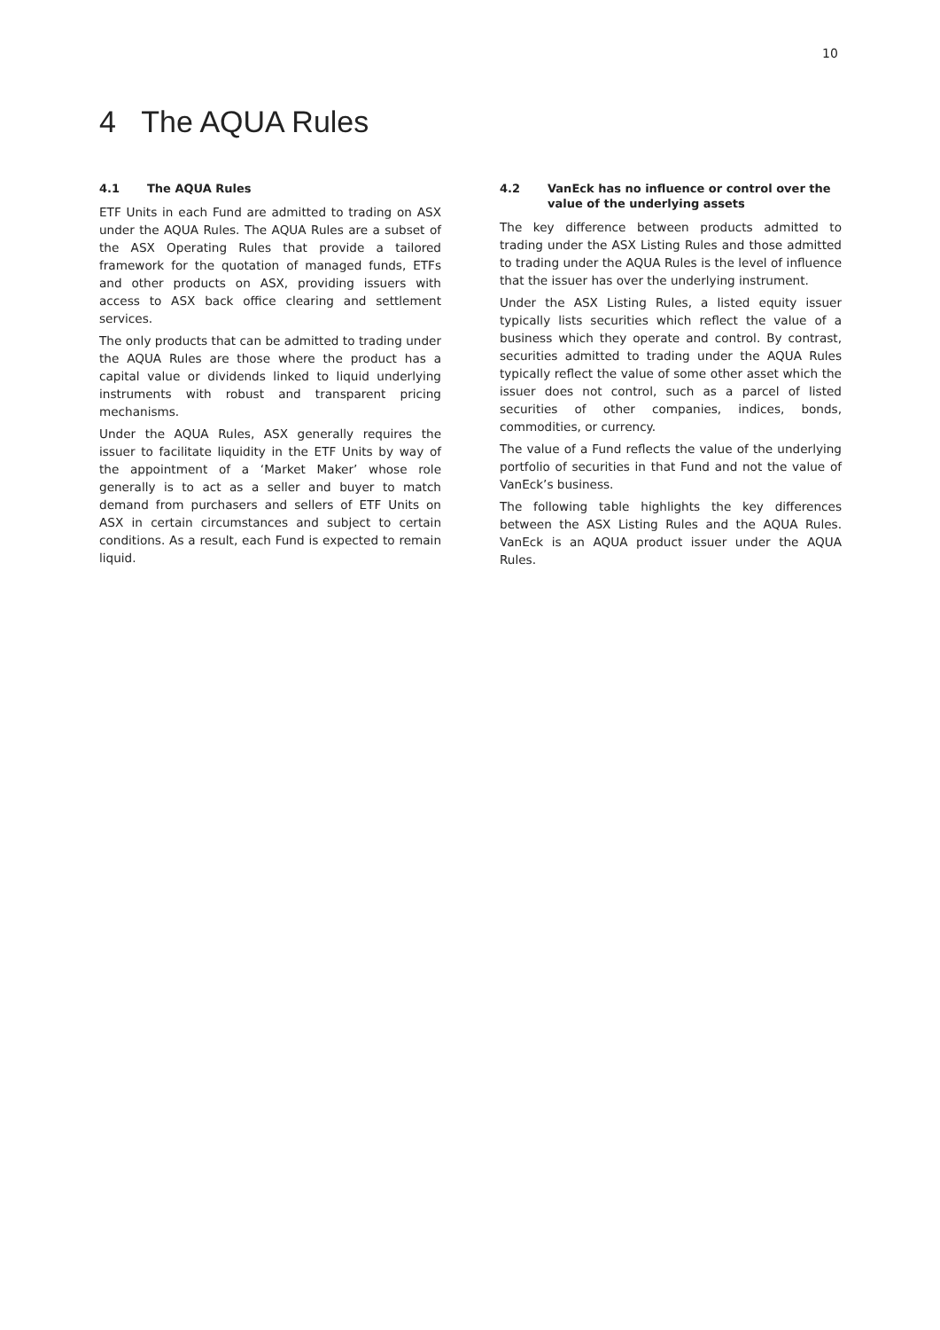10
4 The AQUA Rules
4.1 The AQUA Rules
ETF Units in each Fund are admitted to trading on ASX under the AQUA Rules. The AQUA Rules are a subset of the ASX Operating Rules that provide a tailored framework for the quotation of managed funds, ETFs and other products on ASX, providing issuers with access to ASX back office clearing and settlement services.
The only products that can be admitted to trading under the AQUA Rules are those where the product has a capital value or dividends linked to liquid underlying instruments with robust and transparent pricing mechanisms.
Under the AQUA Rules, ASX generally requires the issuer to facilitate liquidity in the ETF Units by way of the appointment of a ‘Market Maker’ whose role generally is to act as a seller and buyer to match demand from purchasers and sellers of ETF Units on ASX in certain circumstances and subject to certain conditions. As a result, each Fund is expected to remain liquid.
4.2 VanEck has no influence or control over the value of the underlying assets
The key difference between products admitted to trading under the ASX Listing Rules and those admitted to trading under the AQUA Rules is the level of influence that the issuer has over the underlying instrument.
Under the ASX Listing Rules, a listed equity issuer typically lists securities which reflect the value of a business which they operate and control. By contrast, securities admitted to trading under the AQUA Rules typically reflect the value of some other asset which the issuer does not control, such as a parcel of listed securities of other companies, indices, bonds, commodities, or currency.
The value of a Fund reflects the value of the underlying portfolio of securities in that Fund and not the value of VanEck’s business.
The following table highlights the key differences between the ASX Listing Rules and the AQUA Rules. VanEck is an AQUA product issuer under the AQUA Rules.